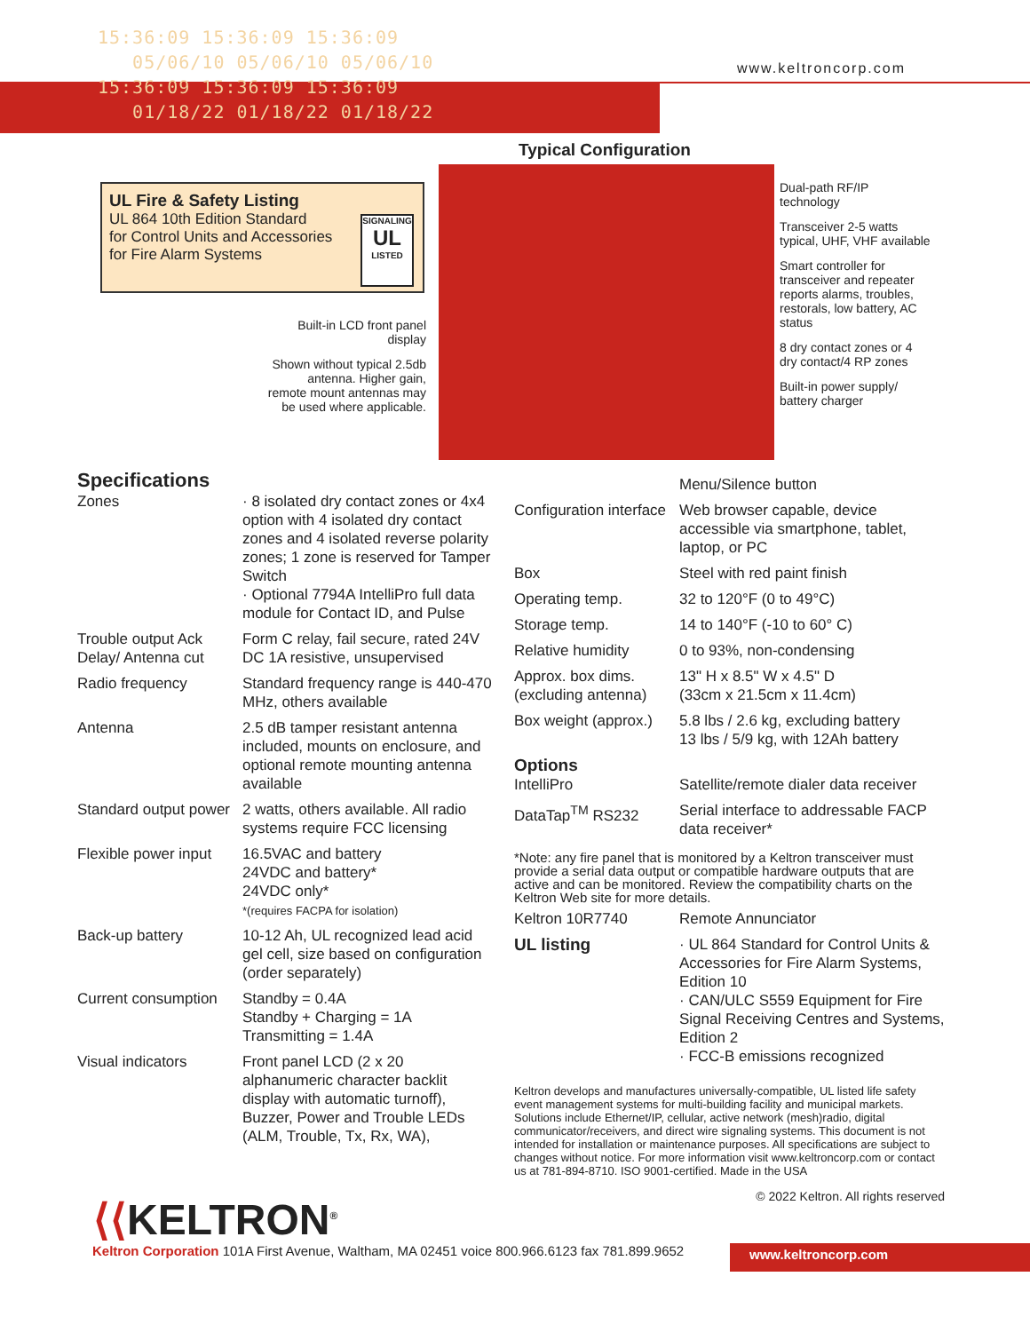15:36:09 15:36:09 15:36:09
05/06/10 05/06/10 05/06/10
15:36:09 15:36:09 15:36:09
01/18/22 01/18/22 01/18/22
www.keltroncorp.com
Typical Configuration
UL Fire & Safety Listing
UL 864 10th Edition Standard
for Control Units and Accessories
for Fire Alarm Systems
SIGNALING
UL
LISTED
Built-in LCD front panel display
Shown without typical 2.5db antenna. Higher gain, remote mount antennas may be used where applicable.
Dual-path RF/IP technology
Transceiver 2-5 watts typical, UHF, VHF available
Smart controller for transceiver and repeater reports alarms, troubles, restorals, low battery, AC status
8 dry contact zones or 4 dry contact/4 RP zones
Built-in power supply/ battery charger
Specifications
| Zones | · 8 isolated dry contact zones or 4x4 option with 4 isolated dry contact zones and 4 isolated reverse polarity zones; 1 zone is reserved for Tamper Switch · Optional 7794A IntelliPro full data module for Contact ID, and Pulse |
| Trouble output Ack Delay/ Antenna cut | Form C relay, fail secure, rated 24V DC 1A resistive, unsupervised |
| Radio frequency | Standard frequency range is 440-470 MHz, others available |
| Antenna | 2.5 dB tamper resistant antenna included, mounts on enclosure, and optional remote mounting antenna available |
| Standard output power | 2 watts, others available. All radio systems require FCC licensing |
| Flexible power input | 16.5VAC and battery 24VDC and battery* 24VDC only* *(requires FACPA for isolation) |
| Back-up battery | 10-12 Ah, UL recognized lead acid gel cell, size based on configuration (order separately) |
| Current consumption | Standby = 0.4A Standby + Charging = 1A Transmitting = 1.4A |
| Visual indicators | Front panel LCD (2 x 20 alphanumeric character backlit display with automatic turnoff), Buzzer, Power and Trouble LEDs (ALM, Trouble, Tx, Rx, WA), |
| | Menu/Silence button |
| Configuration interface | Web browser capable, device accessible via smartphone, tablet, laptop, or PC |
| Box | Steel with red paint finish |
| Operating temp. | 32 to 120°F (0 to 49°C) |
| Storage temp. | 14 to 140°F (-10 to 60° C) |
| Relative humidity | 0 to 93%, non-condensing |
| Approx. box dims. (excluding antenna) | 13" H x 8.5" W x 4.5" D (33cm x 21.5cm x 11.4cm) |
| Box weight (approx.) | 5.8 lbs / 2.6 kg, excluding battery 13 lbs / 5/9 kg, with 12Ah battery |
Options
| IntelliPro | Satellite/remote dialer data receiver |
| DataTap<sup>TM</sup> RS232 | Serial interface to addressable FACP data receiver* |
*Note: any fire panel that is monitored by a Keltron transceiver must provide a serial data output or compatible hardware outputs that are active and can be monitored. Review the compatibility charts on the Keltron Web site for more details.
| Keltron 10R7740 | Remote Annunciator |
| UL listing | · UL 864 Standard for Control Units & Accessories for Fire Alarm Systems, Edition 10 · CAN/ULC S559 Equipment for Fire Signal Receiving Centres and Systems, Edition 2 · FCC-B emissions recognized |
Keltron develops and manufactures universally-compatible, UL listed life safety event management systems for multi-building facility and municipal markets. Solutions include Ethernet/IP, cellular, active network (mesh)radio, digital communicator/receivers, and direct wire signaling systems. This document is not intended for installation or maintenance purposes. All specifications are subject to changes without notice. For more information visit www.keltroncorp.com or contact us at 781-894-8710. ISO 9001-certified. Made in the USA
© 2022 Keltron. All rights reserved
⟨⟨KELTRON<sup>®</sup>
Keltron Corporation 101A First Avenue, Waltham, MA 02451 voice 800.966.6123 fax 781.899.9652
www.keltroncorp.com